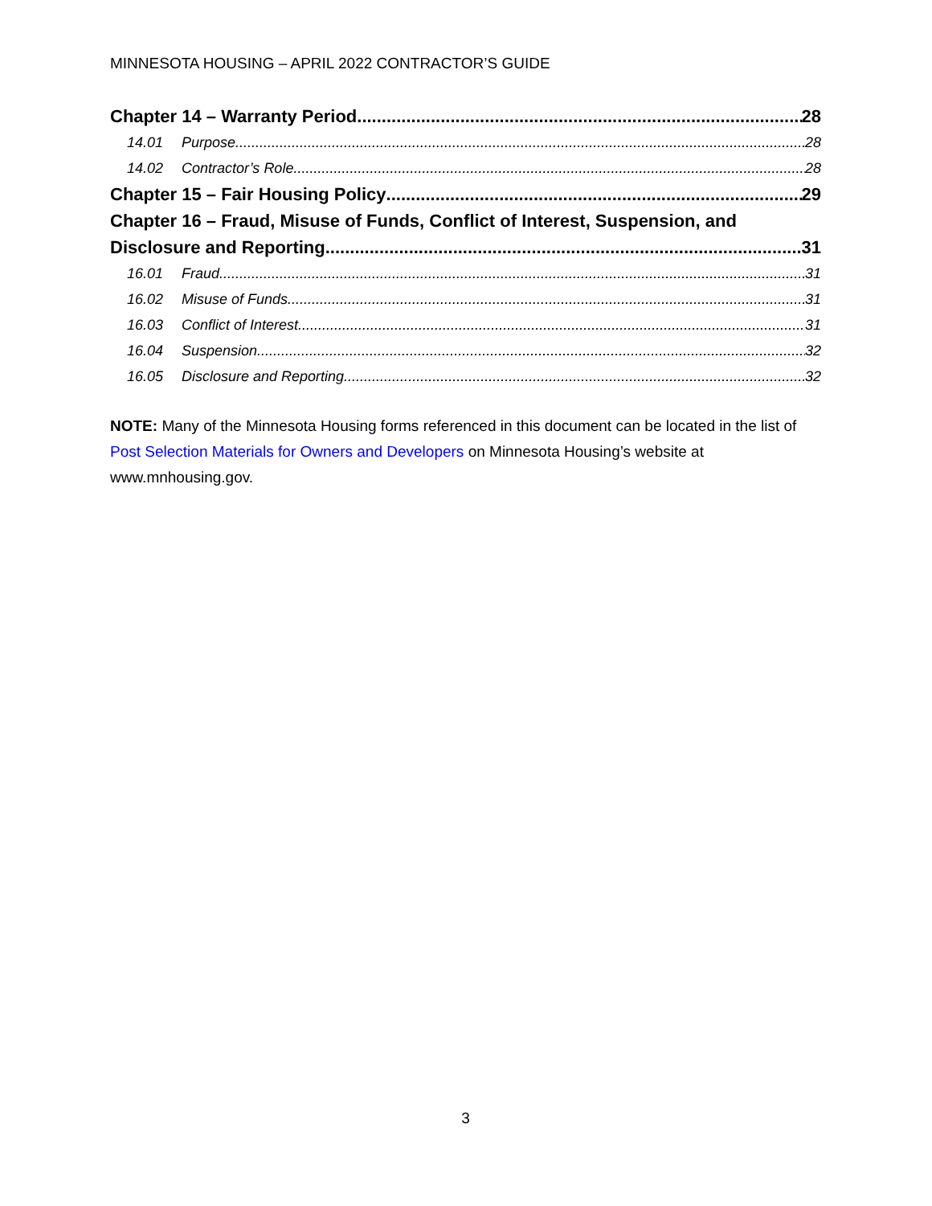MINNESOTA HOUSING – APRIL 2022 CONTRACTOR’S GUIDE
Chapter 14 – Warranty Period 28
14.01 Purpose 28
14.02 Contractor’s Role 28
Chapter 15 – Fair Housing Policy 29
Chapter 16 – Fraud, Misuse of Funds, Conflict of Interest, Suspension, and
Disclosure and Reporting 31
16.01 Fraud 31
16.02 Misuse of Funds 31
16.03 Conflict of Interest 31
16.04 Suspension 32
16.05 Disclosure and Reporting 32
NOTE: Many of the Minnesota Housing forms referenced in this document can be located in the list of Post Selection Materials for Owners and Developers on Minnesota Housing’s website at www.mnhousing.gov.
3